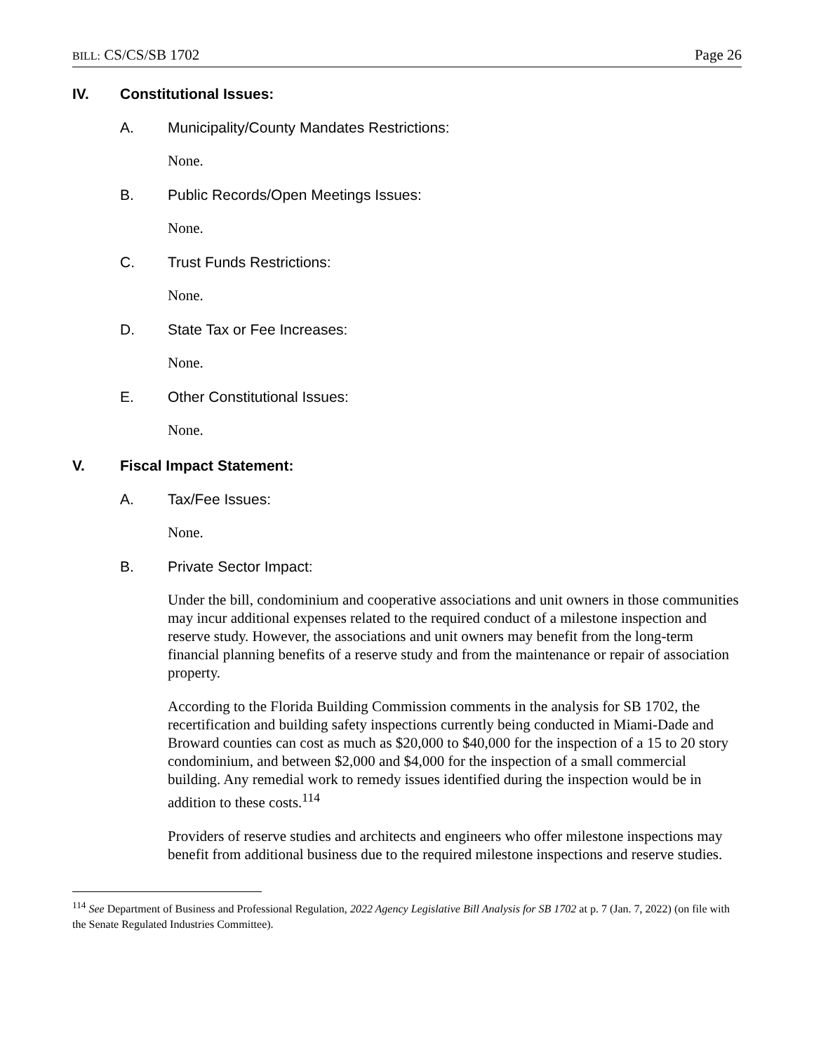BILL: CS/CS/SB 1702 Page 26
IV. Constitutional Issues:
A. Municipality/County Mandates Restrictions:
None.
B. Public Records/Open Meetings Issues:
None.
C. Trust Funds Restrictions:
None.
D. State Tax or Fee Increases:
None.
E. Other Constitutional Issues:
None.
V. Fiscal Impact Statement:
A. Tax/Fee Issues:
None.
B. Private Sector Impact:
Under the bill, condominium and cooperative associations and unit owners in those communities may incur additional expenses related to the required conduct of a milestone inspection and reserve study. However, the associations and unit owners may benefit from the long-term financial planning benefits of a reserve study and from the maintenance or repair of association property.
According to the Florida Building Commission comments in the analysis for SB 1702, the recertification and building safety inspections currently being conducted in Miami-Dade and Broward counties can cost as much as $20,000 to $40,000 for the inspection of a 15 to 20 story condominium, and between $2,000 and $4,000 for the inspection of a small commercial building. Any remedial work to remedy issues identified during the inspection would be in addition to these costs.<sup>114</sup>
Providers of reserve studies and architects and engineers who offer milestone inspections may benefit from additional business due to the required milestone inspections and reserve studies.
<sup>114</sup> See Department of Business and Professional Regulation, 2022 Agency Legislative Bill Analysis for SB 1702 at p. 7 (Jan. 7, 2022) (on file with the Senate Regulated Industries Committee).